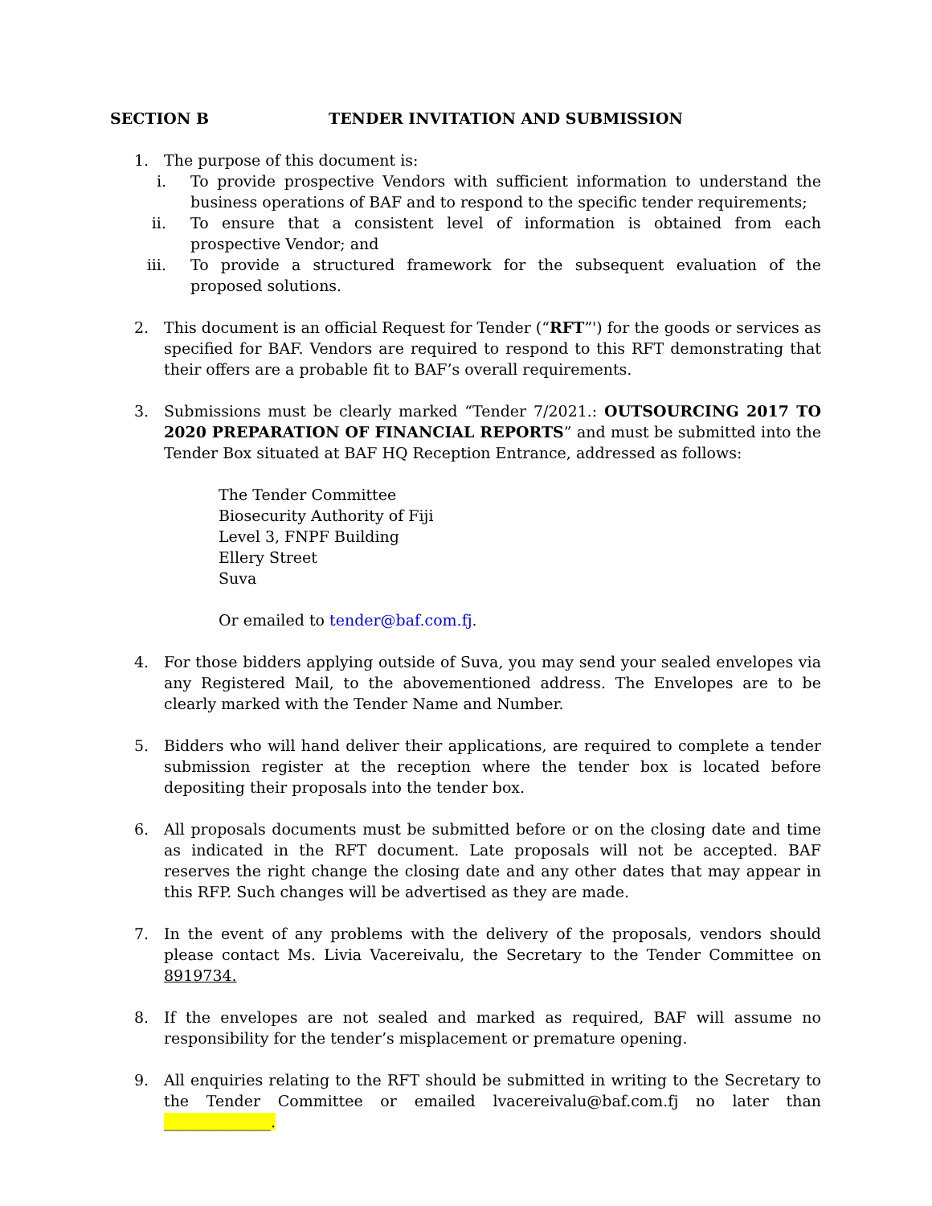SECTION B TENDER INVITATION AND SUBMISSION
1. The purpose of this document is:
i. To provide prospective Vendors with sufficient information to understand the business operations of BAF and to respond to the specific tender requirements;
ii. To ensure that a consistent level of information is obtained from each prospective Vendor; and
iii. To provide a structured framework for the subsequent evaluation of the proposed solutions.
2. This document is an official Request for Tender (“RFT”') for the goods or services as specified for BAF. Vendors are required to respond to this RFT demonstrating that their offers are a probable fit to BAF’s overall requirements.
3. Submissions must be clearly marked “Tender 7/2021.: OUTSOURCING 2017 TO 2020 PREPARATION OF FINANCIAL REPORTS” and must be submitted into the Tender Box situated at BAF HQ Reception Entrance, addressed as follows:
The Tender Committee
Biosecurity Authority of Fiji
Level 3, FNPF Building
Ellery Street
Suva
Or emailed to tender@baf.com.fj.
4. For those bidders applying outside of Suva, you may send your sealed envelopes via any Registered Mail, to the abovementioned address. The Envelopes are to be clearly marked with the Tender Name and Number.
5. Bidders who will hand deliver their applications, are required to complete a tender submission register at the reception where the tender box is located before depositing their proposals into the tender box.
6. All proposals documents must be submitted before or on the closing date and time as indicated in the RFT document. Late proposals will not be accepted. BAF reserves the right change the closing date and any other dates that may appear in this RFP. Such changes will be advertised as they are made.
7. In the event of any problems with the delivery of the proposals, vendors should please contact Ms. Livia Vacereivalu, the Secretary to the Tender Committee on 8919734.
8. If the envelopes are not sealed and marked as required, BAF will assume no responsibility for the tender’s misplacement or premature opening.
9. All enquiries relating to the RFT should be submitted in writing to the Secretary to the Tender Committee or emailed lvacereivalu@baf.com.fj no later than ______________.